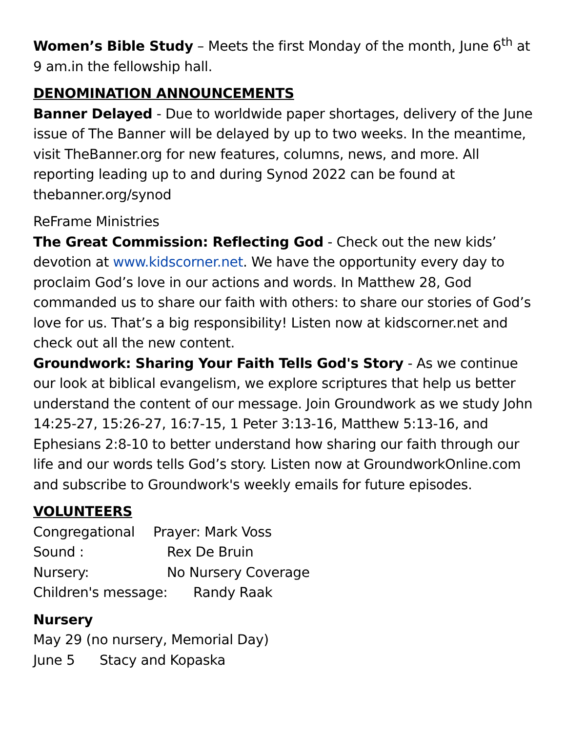Women’s Bible Study – Meets the first Monday of the month, June 6<sup>th</sup> at 9 am.in the fellowship hall.
DENOMINATION ANNOUNCEMENTS
Banner Delayed - Due to worldwide paper shortages, delivery of the June issue of The Banner will be delayed by up to two weeks. In the meantime, visit TheBanner.org for new features, columns, news, and more. All reporting leading up to and during Synod 2022 can be found at thebanner.org/synod
ReFrame Ministries
The Great Commission: Reflecting God - Check out the new kids’ devotion at www.kidscorner.net. We have the opportunity every day to proclaim God’s love in our actions and words. In Matthew 28, God commanded us to share our faith with others: to share our stories of God’s love for us. That’s a big responsibility! Listen now at kidscorner.net and check out all the new content.
Groundwork: Sharing Your Faith Tells God's Story - As we continue our look at biblical evangelism, we explore scriptures that help us better understand the content of our message. Join Groundwork as we study John 14:25-27, 15:26-27, 16:7-15, 1 Peter 3:13-16, Matthew 5:13-16, and Ephesians 2:8-10 to better understand how sharing our faith through our life and our words tells God’s story. Listen now at GroundworkOnline.com and subscribe to Groundwork's weekly emails for future episodes.
VOLUNTEERS
Congregational Prayer: Mark Voss
Sound : Rex De Bruin
Nursery: No Nursery Coverage
Children's message: Randy Raak
Nursery
May 29 (no nursery, Memorial Day)
June 5 Stacy and Kopaska